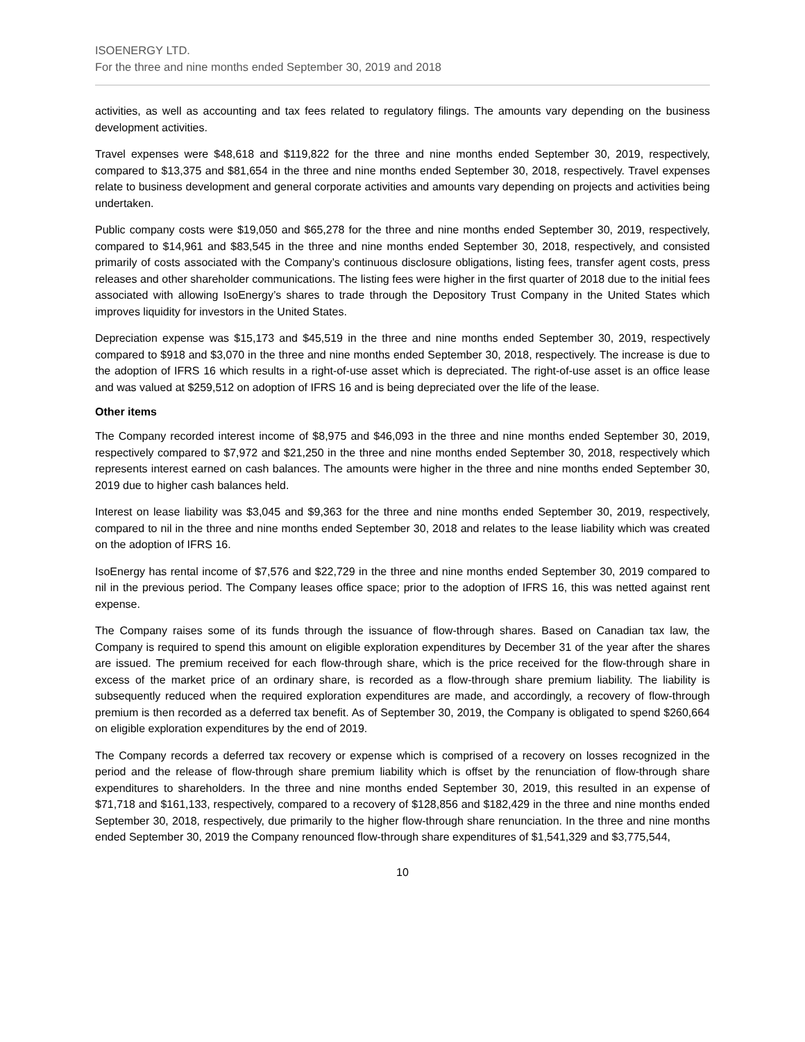ISOENERGY LTD.
For the three and nine months ended September 30, 2019 and 2018
activities, as well as accounting and tax fees related to regulatory filings. The amounts vary depending on the business development activities.
Travel expenses were $48,618 and $119,822 for the three and nine months ended September 30, 2019, respectively, compared to $13,375 and $81,654 in the three and nine months ended September 30, 2018, respectively. Travel expenses relate to business development and general corporate activities and amounts vary depending on projects and activities being undertaken.
Public company costs were $19,050 and $65,278 for the three and nine months ended September 30, 2019, respectively, compared to $14,961 and $83,545 in the three and nine months ended September 30, 2018, respectively, and consisted primarily of costs associated with the Company’s continuous disclosure obligations, listing fees, transfer agent costs, press releases and other shareholder communications. The listing fees were higher in the first quarter of 2018 due to the initial fees associated with allowing IsoEnergy’s shares to trade through the Depository Trust Company in the United States which improves liquidity for investors in the United States.
Depreciation expense was $15,173 and $45,519 in the three and nine months ended September 30, 2019, respectively compared to $918 and $3,070 in the three and nine months ended September 30, 2018, respectively. The increase is due to the adoption of IFRS 16 which results in a right-of-use asset which is depreciated. The right-of-use asset is an office lease and was valued at $259,512 on adoption of IFRS 16 and is being depreciated over the life of the lease.
Other items
The Company recorded interest income of $8,975 and $46,093 in the three and nine months ended September 30, 2019, respectively compared to $7,972 and $21,250 in the three and nine months ended September 30, 2018, respectively which represents interest earned on cash balances. The amounts were higher in the three and nine months ended September 30, 2019 due to higher cash balances held.
Interest on lease liability was $3,045 and $9,363 for the three and nine months ended September 30, 2019, respectively, compared to nil in the three and nine months ended September 30, 2018 and relates to the lease liability which was created on the adoption of IFRS 16.
IsoEnergy has rental income of $7,576 and $22,729 in the three and nine months ended September 30, 2019 compared to nil in the previous period. The Company leases office space; prior to the adoption of IFRS 16, this was netted against rent expense.
The Company raises some of its funds through the issuance of flow-through shares. Based on Canadian tax law, the Company is required to spend this amount on eligible exploration expenditures by December 31 of the year after the shares are issued. The premium received for each flow-through share, which is the price received for the flow-through share in excess of the market price of an ordinary share, is recorded as a flow-through share premium liability. The liability is subsequently reduced when the required exploration expenditures are made, and accordingly, a recovery of flow-through premium is then recorded as a deferred tax benefit. As of September 30, 2019, the Company is obligated to spend $260,664 on eligible exploration expenditures by the end of 2019.
The Company records a deferred tax recovery or expense which is comprised of a recovery on losses recognized in the period and the release of flow-through share premium liability which is offset by the renunciation of flow-through share expenditures to shareholders. In the three and nine months ended September 30, 2019, this resulted in an expense of $71,718 and $161,133, respectively, compared to a recovery of $128,856 and $182,429 in the three and nine months ended September 30, 2018, respectively, due primarily to the higher flow-through share renunciation. In the three and nine months ended September 30, 2019 the Company renounced flow-through share expenditures of $1,541,329 and $3,775,544,
10